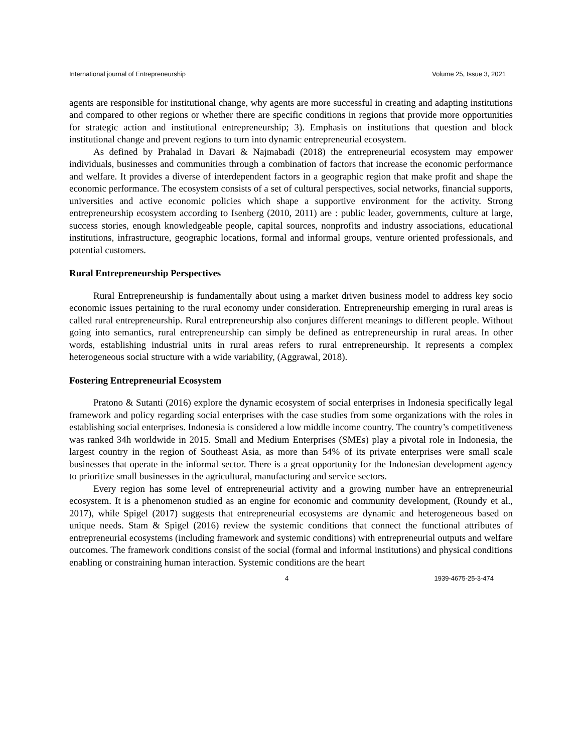International journal of Entrepreneurship Volume 25, Issue 3, 2021
agents are responsible for institutional change, why agents are more successful in creating and adapting institutions and compared to other regions or whether there are specific conditions in regions that provide more opportunities for strategic action and institutional entrepreneurship; 3). Emphasis on institutions that question and block institutional change and prevent regions to turn into dynamic entrepreneurial ecosystem.
As defined by Prahalad in Davari & Najmabadi (2018) the entrepreneurial ecosystem may empower individuals, businesses and communities through a combination of factors that increase the economic performance and welfare. It provides a diverse of interdependent factors in a geographic region that make profit and shape the economic performance. The ecosystem consists of a set of cultural perspectives, social networks, financial supports, universities and active economic policies which shape a supportive environment for the activity. Strong entrepreneurship ecosystem according to Isenberg (2010, 2011) are : public leader, governments, culture at large, success stories, enough knowledgeable people, capital sources, nonprofits and industry associations, educational institutions, infrastructure, geographic locations, formal and informal groups, venture oriented professionals, and potential customers.
Rural Entrepreneurship Perspectives
Rural Entrepreneurship is fundamentally about using a market driven business model to address key socio economic issues pertaining to the rural economy under consideration. Entrepreneurship emerging in rural areas is called rural entrepreneurship. Rural entrepreneurship also conjures different meanings to different people. Without going into semantics, rural entrepreneurship can simply be defined as entrepreneurship in rural areas. In other words, establishing industrial units in rural areas refers to rural entrepreneurship. It represents a complex heterogeneous social structure with a wide variability, (Aggrawal, 2018).
Fostering Entrepreneurial Ecosystem
Pratono & Sutanti (2016) explore the dynamic ecosystem of social enterprises in Indonesia specifically legal framework and policy regarding social enterprises with the case studies from some organizations with the roles in establishing social enterprises. Indonesia is considered a low middle income country. The country’s competitiveness was ranked 34h worldwide in 2015. Small and Medium Enterprises (SMEs) play a pivotal role in Indonesia, the largest country in the region of Southeast Asia, as more than 54% of its private enterprises were small scale businesses that operate in the informal sector. There is a great opportunity for the Indonesian development agency to prioritize small businesses in the agricultural, manufacturing and service sectors.
Every region has some level of entrepreneurial activity and a growing number have an entrepreneurial ecosystem. It is a phenomenon studied as an engine for economic and community development, (Roundy et al., 2017), while Spigel (2017) suggests that entrepreneurial ecosystems are dynamic and heterogeneous based on unique needs. Stam & Spigel (2016) review the systemic conditions that connect the functional attributes of entrepreneurial ecosystems (including framework and systemic conditions) with entrepreneurial outputs and welfare outcomes. The framework conditions consist of the social (formal and informal institutions) and physical conditions enabling or constraining human interaction. Systemic conditions are the heart
4 1939-4675-25-3-474